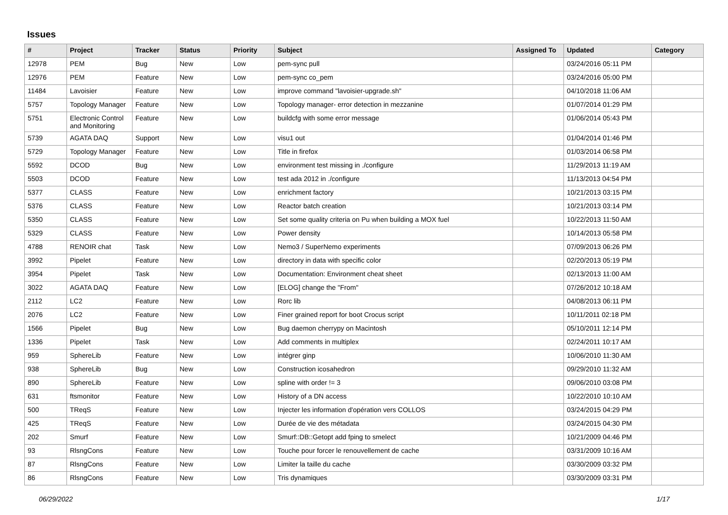Issues
| # | Project | Tracker | Status | Priority | Subject | Assigned To | Updated | Category |
| --- | --- | --- | --- | --- | --- | --- | --- | --- |
| 12978 | PEM | Bug | New | Low | pem-sync pull | | 03/24/2016 05:11 PM | |
| 12976 | PEM | Feature | New | Low | pem-sync co_pem | | 03/24/2016 05:00 PM | |
| 11484 | Lavoisier | Feature | New | Low | improve command "lavoisier-upgrade.sh" | | 04/10/2018 11:06 AM | |
| 5757 | Topology Manager | Feature | New | Low | Topology manager- error detection in mezzanine | | 01/07/2014 01:29 PM | |
| 5751 | Electronic Control and Monitoring | Feature | New | Low | buildcfg with some error message | | 01/06/2014 05:43 PM | |
| 5739 | AGATA DAQ | Support | New | Low | visu1 out | | 01/04/2014 01:46 PM | |
| 5729 | Topology Manager | Feature | New | Low | Title in firefox | | 01/03/2014 06:58 PM | |
| 5592 | DCOD | Bug | New | Low | environment test missing in ./configure | | 11/29/2013 11:19 AM | |
| 5503 | DCOD | Feature | New | Low | test ada 2012 in ./configure | | 11/13/2013 04:54 PM | |
| 5377 | CLASS | Feature | New | Low | enrichment factory | | 10/21/2013 03:15 PM | |
| 5376 | CLASS | Feature | New | Low | Reactor batch creation | | 10/21/2013 03:14 PM | |
| 5350 | CLASS | Feature | New | Low | Set some quality criteria on Pu when building a MOX fuel | | 10/22/2013 11:50 AM | |
| 5329 | CLASS | Feature | New | Low | Power density | | 10/14/2013 05:58 PM | |
| 4788 | RENOIR chat | Task | New | Low | Nemo3 / SuperNemo experiments | | 07/09/2013 06:26 PM | |
| 3992 | Pipelet | Feature | New | Low | directory in data with specific color | | 02/20/2013 05:19 PM | |
| 3954 | Pipelet | Task | New | Low | Documentation: Environment cheat sheet | | 02/13/2013 11:00 AM | |
| 3022 | AGATA DAQ | Feature | New | Low | [ELOG] change the "From" | | 07/26/2012 10:18 AM | |
| 2112 | LC2 | Feature | New | Low | Rorc lib | | 04/08/2013 06:11 PM | |
| 2076 | LC2 | Feature | New | Low | Finer grained report for boot Crocus script | | 10/11/2011 02:18 PM | |
| 1566 | Pipelet | Bug | New | Low | Bug daemon cherrypy on Macintosh | | 05/10/2011 12:14 PM | |
| 1336 | Pipelet | Task | New | Low | Add comments in multiplex | | 02/24/2011 10:17 AM | |
| 959 | SphereLib | Feature | New | Low | intégrer ginp | | 10/06/2010 11:30 AM | |
| 938 | SphereLib | Bug | New | Low | Construction icosahedron | | 09/29/2010 11:32 AM | |
| 890 | SphereLib | Feature | New | Low | spline with order != 3 | | 09/06/2010 03:08 PM | |
| 631 | ftsmonitor | Feature | New | Low | History of a DN access | | 10/22/2010 10:10 AM | |
| 500 | TReqS | Feature | New | Low | Injecter les information d'opération vers COLLOS | | 03/24/2015 04:29 PM | |
| 425 | TReqS | Feature | New | Low | Durée de vie des métadata | | 03/24/2015 04:30 PM | |
| 202 | Smurf | Feature | New | Low | Smurf::DB::Getopt add fping to smelect | | 10/21/2009 04:46 PM | |
| 93 | RlsngCons | Feature | New | Low | Touche pour forcer le renouvellement de cache | | 03/31/2009 10:16 AM | |
| 87 | RlsngCons | Feature | New | Low | Limiter la taille du cache | | 03/30/2009 03:32 PM | |
| 86 | RlsngCons | Feature | New | Low | Tris dynamiques | | 03/30/2009 03:31 PM | |
06/29/2022 1/17